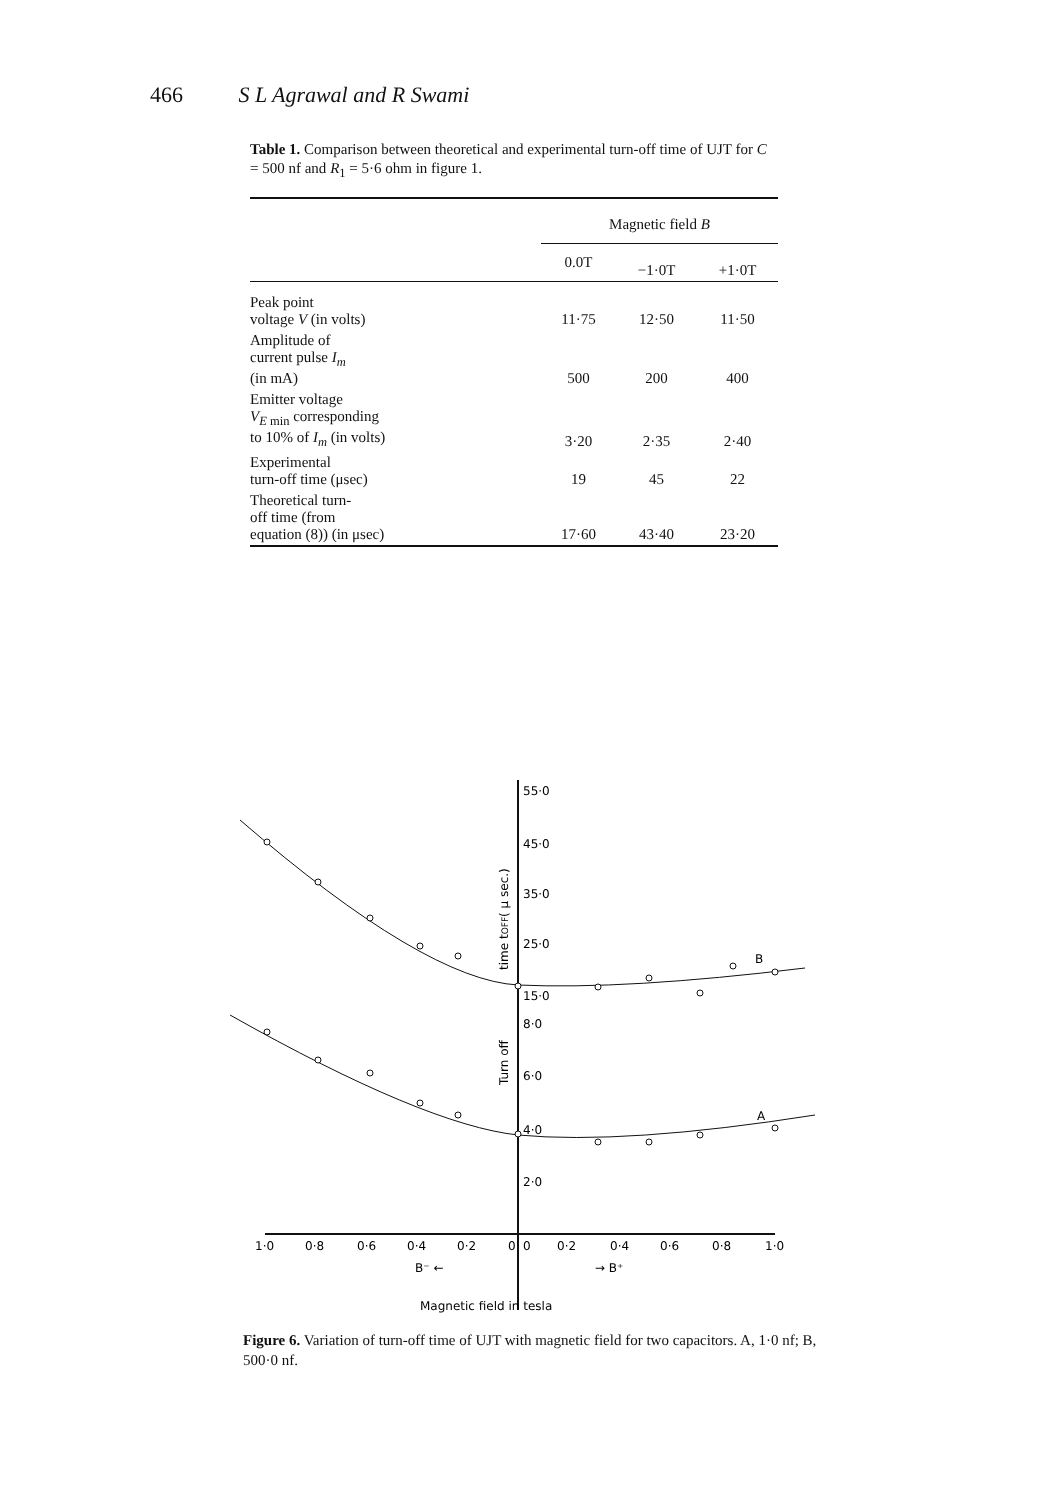466 S L Agrawal and R Swami
Table 1. Comparison between theoretical and experimental turn-off time of UJT for C = 500 nf and R<sub>1</sub> = 5·6 ohm in figure 1.
| | Magnetic field B | | |
| --- | --- | --- | --- |
| | 0.0T | −1·0T | +1·0T |
| Peak point voltage V (in volts) | 11·75 | 12·50 | 11·50 |
| Amplitude of current pulse I<sub>m</sub> (in mA) | 500 | 200 | 400 |
| Emitter voltage V<sub>E</sub><sub>min</sub> corresponding to 10% of I<sub>m</sub> (in volts) | 3·20 | 2·35 | 2·40 |
| Experimental turn-off time (μsec) | 19 | 45 | 22 |
| Theoretical turn- off time (from equation (8)) (in μsec) | 17·60 | 43·40 | 23·20 |
55·0
45·0
35·0
25·0
15·0
8·0
6·0
4·0
2·0
B
A
time tOFF( μ sec.)
Turn off
1·0
0·8
0·6
0·4
0·2
0
0
0·2
0·4
0·6
0·8
1·0
B⁻ ←
→ B⁺
Magnetic field in tesla
Figure 6. Variation of turn-off time of UJT with magnetic field for two capacitors. A, 1·0 nf; B, 500·0 nf.